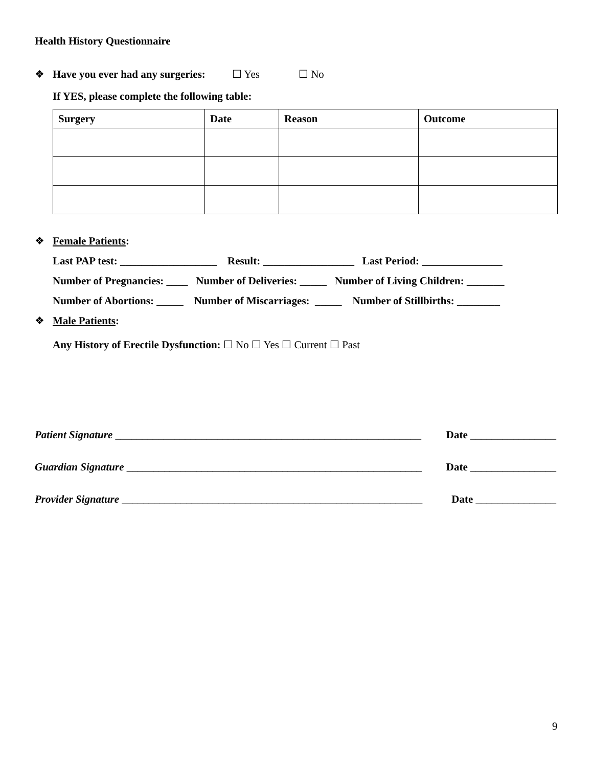Health History Questionnaire
❖ Have you ever had any surgeries: ☐ Yes ☐ No
If YES, please complete the following table:
| Surgery | Date | Reason | Outcome |
| --- | --- | --- | --- |
❖ Female Patients:
Last PAP test: __________________ Result: _________________ Last Period: _______________
Number of Pregnancies: ____ Number of Deliveries: _____ Number of Living Children: _______
Number of Abortions: _____ Number of Miscarriages: _____ Number of Stillbirths: ________
❖ Male Patients:
Any History of Erectile Dysfunction: ☐ No ☐ Yes ☐ Current ☐ Past
Patient Signature _________________________________________________________ Date ________________
Guardian Signature _______________________________________________________ Date ________________
Provider Signature ________________________________________________________ Date _______________
9